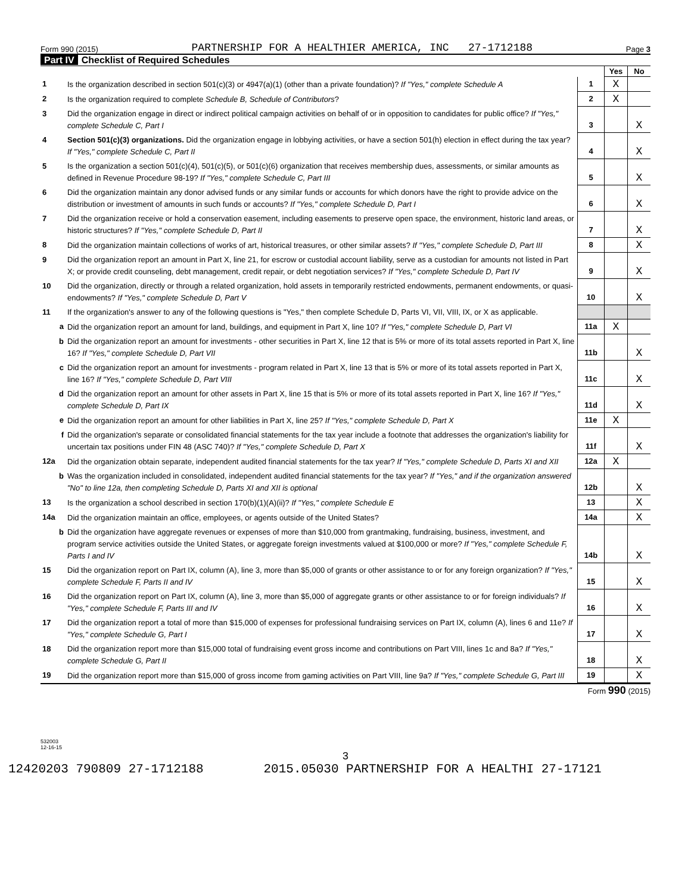Form 990 (2015) PARTNERSHIP FOR A HEALTHIER AMERICA, INC 27-1712188 Page 3
Part IV Checklist of Required Schedules
| | | | Yes | No |
| 1 | Is the organization described in section 501(c)(3) or 4947(a)(1) (other than a private foundation)? If "Yes," complete Schedule A | 1 | X | |
| 2 | Is the organization required to complete Schedule B, Schedule of Contributors ? | 2 | X | |
| 3 | Did the organization engage in direct or indirect political campaign activities on behalf of or in opposition to candidates for public office? If "Yes," complete Schedule C, Part I | 3 | | X |
| 4 | Section 501(c)(3) organizations. Did the organization engage in lobbying activities, or have a section 501(h) election in effect during the tax year? If "Yes," complete Schedule C, Part II | 4 | | X |
| 5 | Is the organization a section 501(c)(4), 501(c)(5), or 501(c)(6) organization that receives membership dues, assessments, or similar amounts as defined in Revenue Procedure 98-19? If "Yes," complete Schedule C, Part III | 5 | | X |
| 6 | Did the organization maintain any donor advised funds or any similar funds or accounts for which donors have the right to provide advice on the distribution or investment of amounts in such funds or accounts? If "Yes," complete Schedule D, Part I | 6 | | X |
| 7 | Did the organization receive or hold a conservation easement, including easements to preserve open space, the environment, historic land areas, or historic structures? If "Yes," complete Schedule D, Part II | 7 | | X |
| 8 | Did the organization maintain collections of works of art, historical treasures, or other similar assets? If "Yes," complete Schedule D, Part III | 8 | | X |
| 9 | Did the organization report an amount in Part X, line 21, for escrow or custodial account liability, serve as a custodian for amounts not listed in Part X; or provide credit counseling, debt management, credit repair, or debt negotiation services? If "Yes," complete Schedule D, Part IV | 9 | | X |
| 10 | Did the organization, directly or through a related organization, hold assets in temporarily restricted endowments, permanent endowments, or quasi-endowments? If "Yes," complete Schedule D, Part V | 10 | | X |
| 11 | If the organization's answer to any of the following questions is "Yes," then complete Schedule D, Parts VI, VII, VIII, IX, or X as applicable. | | | |
| a | Did the organization report an amount for land, buildings, and equipment in Part X, line 10? If "Yes," complete Schedule D, Part VI | 11a | X | |
| b | Did the organization report an amount for investments - other securities in Part X, line 12 that is 5% or more of its total assets reported in Part X, line 16? If "Yes," complete Schedule D, Part VII | 11b | | X |
| c | Did the organization report an amount for investments - program related in Part X, line 13 that is 5% or more of its total assets reported in Part X, line 16? If "Yes," complete Schedule D, Part VIII | 11c | | X |
| d | Did the organization report an amount for other assets in Part X, line 15 that is 5% or more of its total assets reported in Part X, line 16? If "Yes," complete Schedule D, Part IX | 11d | | X |
| e | Did the organization report an amount for other liabilities in Part X, line 25? If "Yes," complete Schedule D, Part X | 11e | X | |
| f | Did the organization's separate or consolidated financial statements for the tax year include a footnote that addresses the organization's liability for uncertain tax positions under FIN 48 (ASC 740)? If "Yes," complete Schedule D, Part X | 11f | | X |
| 12a | Did the organization obtain separate, independent audited financial statements for the tax year? If "Yes," complete Schedule D, Parts XI and XII | 12a | X | |
| b | Was the organization included in consolidated, independent audited financial statements for the tax year? If "Yes," and if the organization answered "No" to line 12a, then completing Schedule D, Parts XI and XII is optional | 12b | | X |
| 13 | Is the organization a school described in section 170(b)(1)(A)(ii)? If "Yes," complete Schedule E | 13 | | X |
| 14a | Did the organization maintain an office, employees, or agents outside of the United States? | 14a | | X |
| b | Did the organization have aggregate revenues or expenses of more than $10,000 from grantmaking, fundraising, business, investment, and program service activities outside the United States, or aggregate foreign investments valued at $100,000 or more? If "Yes," complete Schedule F, Parts I and IV | 14b | | X |
| 15 | Did the organization report on Part IX, column (A), line 3, more than $5,000 of grants or other assistance to or for any foreign organization? If "Yes," complete Schedule F, Parts II and IV | 15 | | X |
| 16 | Did the organization report on Part IX, column (A), line 3, more than $5,000 of aggregate grants or other assistance to or for foreign individuals? If "Yes," complete Schedule F, Parts III and IV | 16 | | X |
| 17 | Did the organization report a total of more than $15,000 of expenses for professional fundraising services on Part IX, column (A), lines 6 and 11e? If "Yes," complete Schedule G, Part I | 17 | | X |
| 18 | Did the organization report more than $15,000 total of fundraising event gross income and contributions on Part VIII, lines 1c and 8a? If "Yes," complete Schedule G, Part II | 18 | | X |
| 19 | Did the organization report more than $15,000 of gross income from gaming activities on Part VIII, line 9a? If "Yes," complete Schedule G, Part III | 19 | | X |
Form 990 (2015)
532003
12-16-15
3
12420203 790809 27-1712188 2015.05030 PARTNERSHIP FOR A HEALTHI 27-17121